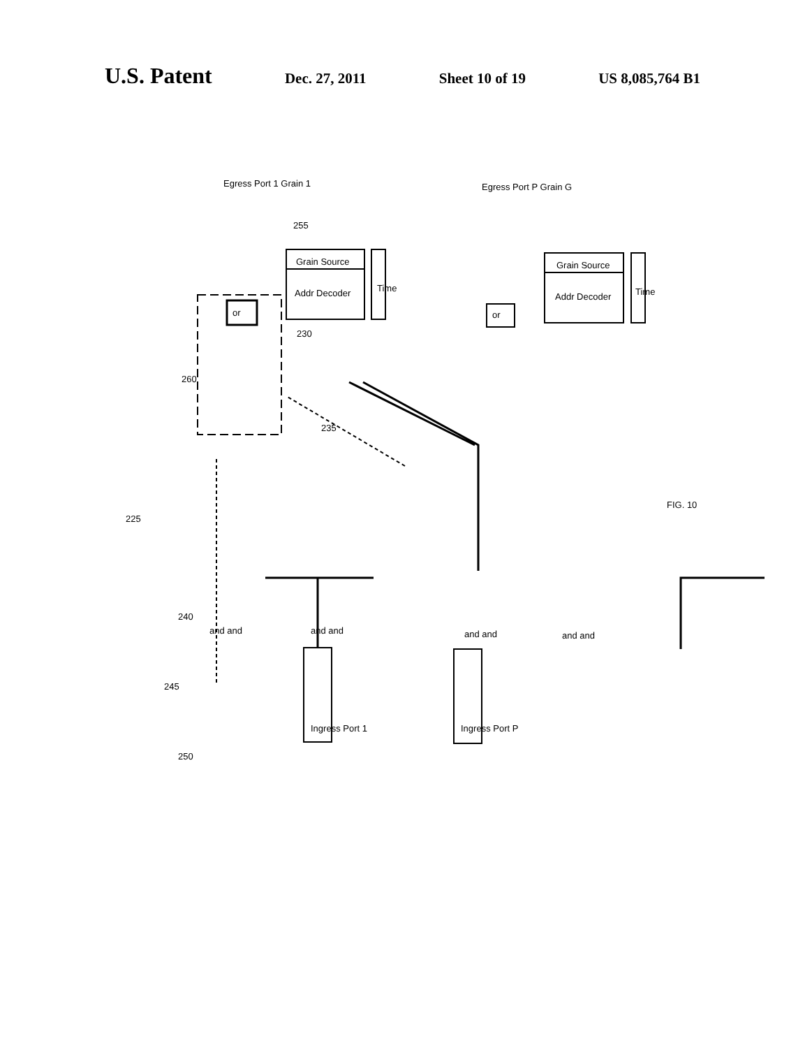U.S. Patent Dec. 27, 2011 Sheet 10 of 19 US 8,085,764 B1
or
or
Grain Source
Addr Decoder
Grain Source
Addr Decoder
Time
Time
Egress Port 1 Grain 1
Egress Port P Grain G
225
260
255
230
235
240
245
250
and and
and and
and and
and and
Ingress Port 1
Ingress Port P
FIG. 10